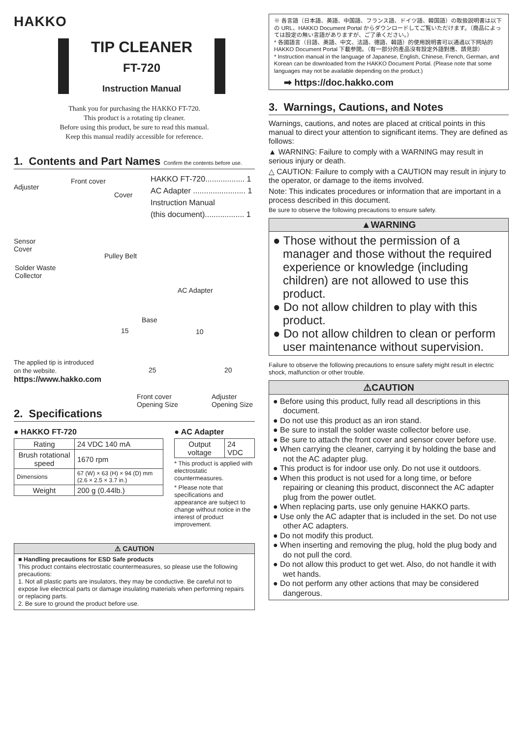HAKKO
TIP CLEANER
FT-720
Instruction Manual
Thank you for purchasing the HAKKO FT-720.
This product is a rotating tip cleaner.
Before using this product, be sure to read this manual.
Keep this manual readily accessible for reference.
1. Contents and Part Names Confirm the contents before use.
HAKKO FT-720.................. 1
AC Adapter ........................ 1
Instruction Manual
(this document).................. 1
Adjuster
Front cover
Cover
Sensor
Cover
Pulley Belt
Solder Waste
Collector
AC Adapter
Base
15 10
25 20
The applied tip is introduced
on the website.
https://www.hakko.com
Front cover
Opening Size
Adjuster
Opening Size
2. Specifications
● HAKKO FT-720
| Rating | 24 VDC 140 mA |
| Brush rotational speed | 1670 rpm |
| Dimensions | 67 (W) × 63 (H) × 94 (D) mm (2.6 × 2.5 × 3.7 in.) |
| Weight | 200 g (0.44lb.) |
● AC Adapter
| Output voltage | 24 VDC |
* This product is applied with electrostatic countermeasures.
* Please note that specifications and appearance are subject to change without notice in the interest of product improvement.
⚠ CAUTION
■ Handling precautions for ESD Safe products
This product contains electrostatic countermeasures, so please use the following precautions:
1. Not all plastic parts are insulators, they may be conductive. Be careful not to expose live electrical parts or damage insulating materials when performing repairs or replacing parts.
2. Be sure to ground the product before use.
※ 各言語（日本語、英語、中国語、フランス語、ドイツ語、韓国語）の取扱説明書は以下の URL、HAKKO Document Portal からダウンロードしてご覧いただけます。（商品によっては設定の無い言語がありますが、ご了承ください。）
* 各國語言（日語、英語、中文、法語、德語、韓語）的使用說明書可以通過以下网站的 HAKKO Document Portal 下載参閲。（有一部分的產品沒有設定外語對應、請見諒）
* Instruction manual in the language of Japanese, English, Chinese, French, German, and Korean can be downloaded from the HAKKO Document Portal. (Please note that some languages may not be available depending on the product.)
➡ https://doc.hakko.com
3. Warnings, Cautions, and Notes
Warnings, cautions, and notes are placed at critical points in this manual to direct your attention to significant items. They are defined as follows:
▲ WARNING: Failure to comply with a WARNING may result in serious injury or death.
△ CAUTION: Failure to comply with a CAUTION may result in injury to the operator, or damage to the items involved.
Note: This indicates procedures or information that are important in a process described in this document.
Be sure to observe the following precautions to ensure safety.
▲WARNING
● Those without the permission of a manager and those without the required experience or knowledge (including children) are not allowed to use this product.
● Do not allow children to play with this product.
● Do not allow children to clean or perform user maintenance without supervision.
Failure to observe the following precautions to ensure safety might result in electric shock, malfunction or other trouble.
⚠CAUTION
● Before using this product, fully read all descriptions in this document.
● Do not use this product as an iron stand.
● Be sure to install the solder waste collector before use.
● Be sure to attach the front cover and sensor cover before use.
● When carrying the cleaner, carrying it by holding the base and not the AC adapter plug.
● This product is for indoor use only. Do not use it outdoors.
● When this product is not used for a long time, or before repairing or cleaning this product, disconnect the AC adapter plug from the power outlet.
● When replacing parts, use only genuine HAKKO parts.
● Use only the AC adapter that is included in the set. Do not use other AC adapters.
● Do not modify this product.
● When inserting and removing the plug, hold the plug body and do not pull the cord.
● Do not allow this product to get wet. Also, do not handle it with wet hands.
● Do not perform any other actions that may be considered dangerous.